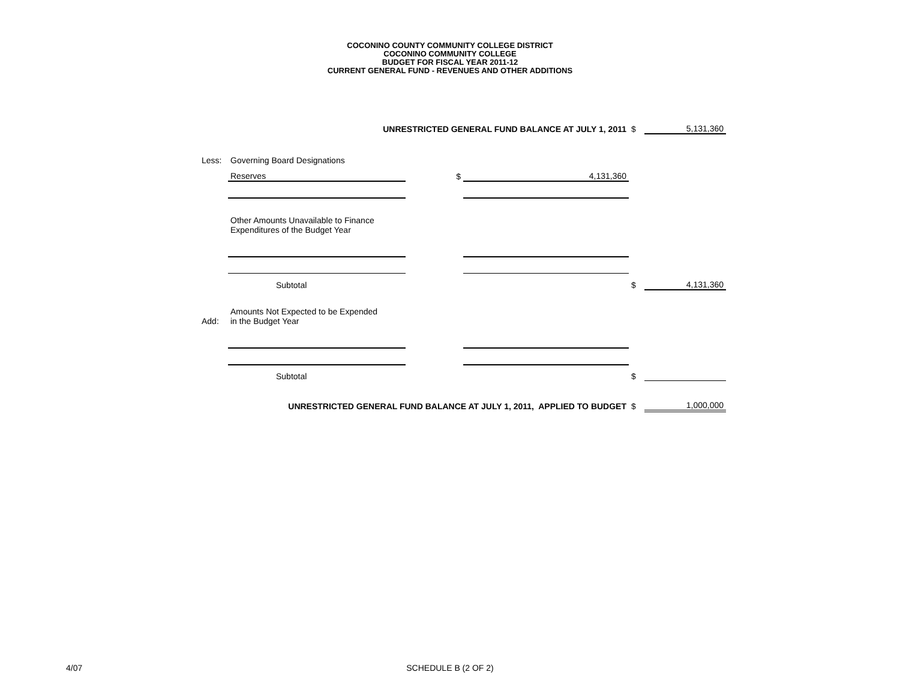COCONINO COUNTY COMMUNITY COLLEGE DISTRICT
COCONINO COMMUNITY COLLEGE
BUDGET FOR FISCAL YEAR 2011-12
CURRENT GENERAL FUND - REVENUES AND OTHER ADDITIONS
| UNRESTRICTED GENERAL FUND BALANCE AT JULY 1, 2011 | | | | $ | 5,131,360 |
| Less: | Governing Board Designations | | | | |
| | Reserves | $ | 4,131,360 | | |
| | Other Amounts Unavailable to Finance Expenditures of the Budget Year | | | | |
| | Subtotal | | | $ | 4,131,360 |
| Add: | Amounts Not Expected to be Expended in the Budget Year | | | | |
| | Subtotal | | | $ | |
| UNRESTRICTED GENERAL FUND BALANCE AT JULY 1, 2011, APPLIED TO BUDGET | | | | $ | 1,000,000 |
4/07
SCHEDULE B (2 OF 2)